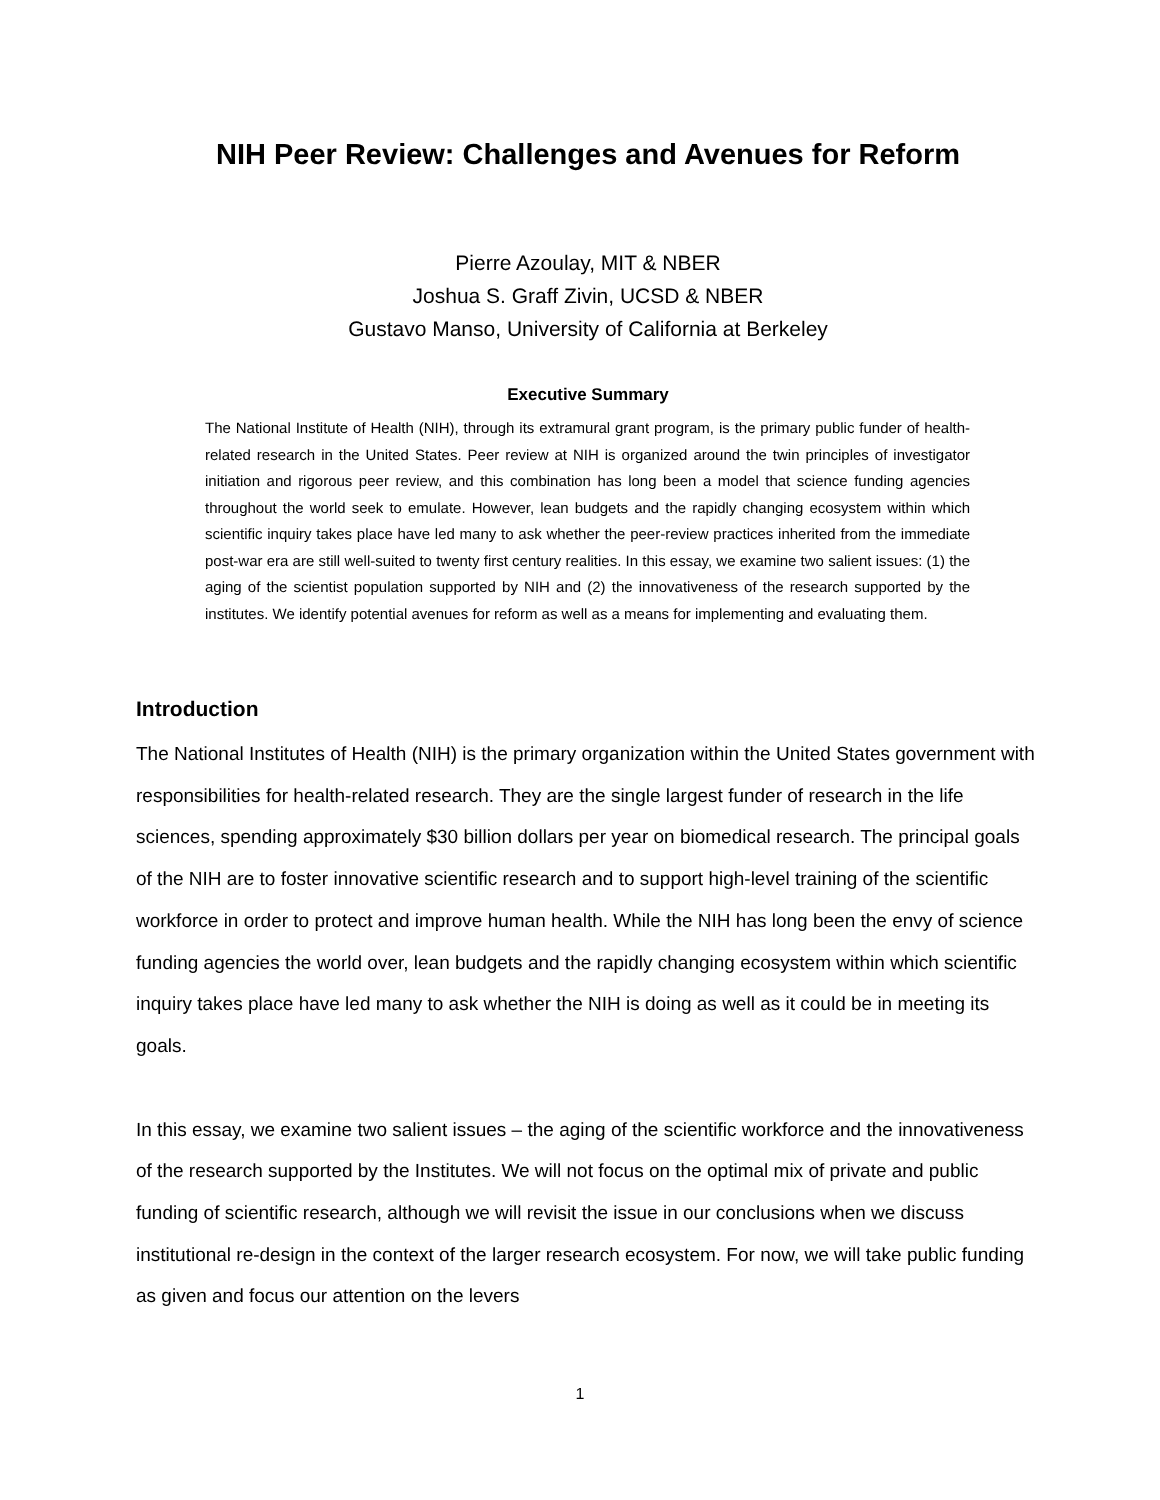NIH Peer Review: Challenges and Avenues for Reform
Pierre Azoulay, MIT & NBER
Joshua S. Graff Zivin, UCSD & NBER
Gustavo Manso, University of California at Berkeley
Executive Summary
The National Institute of Health (NIH), through its extramural grant program, is the primary public funder of health-related research in the United States. Peer review at NIH is organized around the twin principles of investigator initiation and rigorous peer review, and this combination has long been a model that science funding agencies throughout the world seek to emulate. However, lean budgets and the rapidly changing ecosystem within which scientific inquiry takes place have led many to ask whether the peer-review practices inherited from the immediate post-war era are still well-suited to twenty first century realities. In this essay, we examine two salient issues: (1) the aging of the scientist population supported by NIH and (2) the innovativeness of the research supported by the institutes. We identify potential avenues for reform as well as a means for implementing and evaluating them.
Introduction
The National Institutes of Health (NIH) is the primary organization within the United States government with responsibilities for health-related research. They are the single largest funder of research in the life sciences, spending approximately $30 billion dollars per year on biomedical research. The principal goals of the NIH are to foster innovative scientific research and to support high-level training of the scientific workforce in order to protect and improve human health. While the NIH has long been the envy of science funding agencies the world over, lean budgets and the rapidly changing ecosystem within which scientific inquiry takes place have led many to ask whether the NIH is doing as well as it could be in meeting its goals.
In this essay, we examine two salient issues – the aging of the scientific workforce and the innovativeness of the research supported by the Institutes. We will not focus on the optimal mix of private and public funding of scientific research, although we will revisit the issue in our conclusions when we discuss institutional re-design in the context of the larger research ecosystem. For now, we will take public funding as given and focus our attention on the levers
1